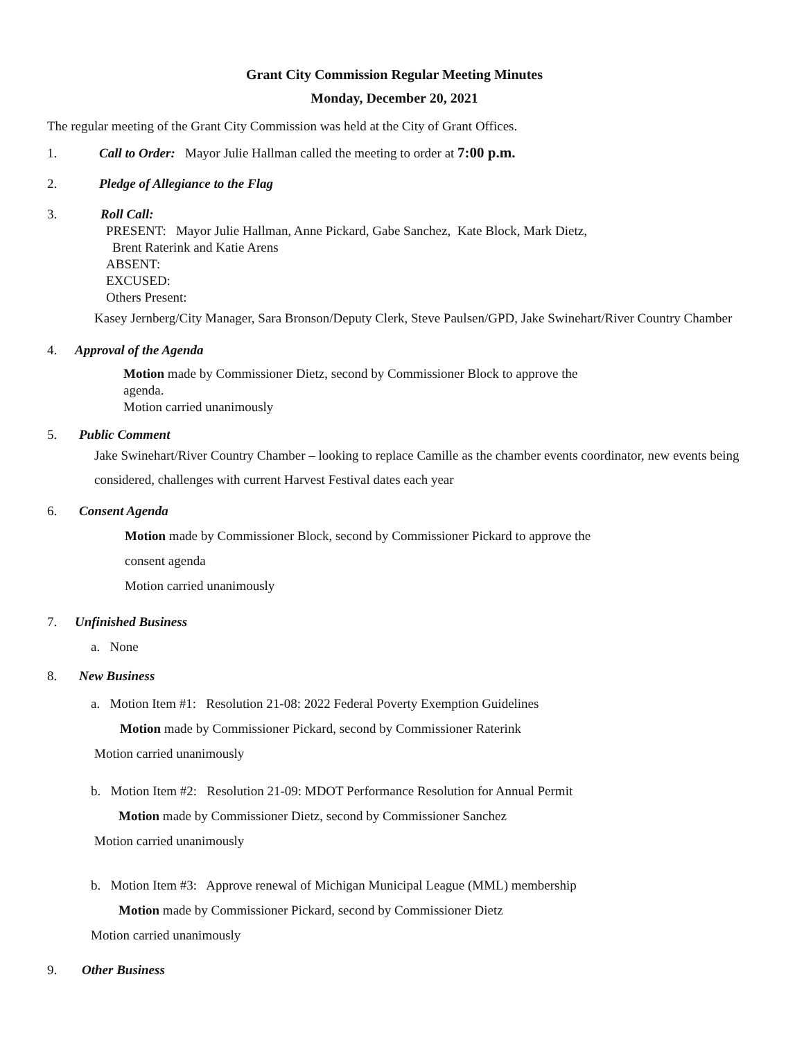Grant City Commission Regular Meeting Minutes
Monday, December 20, 2021
The regular meeting of the Grant City Commission was held at the City of Grant Offices.
1. Call to Order: Mayor Julie Hallman called the meeting to order at 7:00 p.m.
2. Pledge of Allegiance to the Flag
3. Roll Call:
PRESENT: Mayor Julie Hallman, Anne Pickard, Gabe Sanchez, Kate Block, Mark Dietz,
Brent Raterink and Katie Arens
ABSENT:
EXCUSED:
Others Present:
Kasey Jernberg/City Manager, Sara Bronson/Deputy Clerk, Steve Paulsen/GPD, Jake Swinehart/River Country Chamber
4. Approval of the Agenda
Motion made by Commissioner Dietz, second by Commissioner Block to approve the
agenda.
Motion carried unanimously
5. Public Comment
Jake Swinehart/River Country Chamber – looking to replace Camille as the chamber events coordinator, new events being considered, challenges with current Harvest Festival dates each year
6. Consent Agenda
Motion made by Commissioner Block, second by Commissioner Pickard to approve the
consent agenda
Motion carried unanimously
7. Unfinished Business
a. None
8. New Business
a. Motion Item #1: Resolution 21-08: 2022 Federal Poverty Exemption Guidelines
Motion made by Commissioner Pickard, second by Commissioner Raterink
Motion carried unanimously
b. Motion Item #2: Resolution 21-09: MDOT Performance Resolution for Annual Permit
Motion made by Commissioner Dietz, second by Commissioner Sanchez
Motion carried unanimously
b. Motion Item #3: Approve renewal of Michigan Municipal League (MML) membership
Motion made by Commissioner Pickard, second by Commissioner Dietz
Motion carried unanimously
9. Other Business